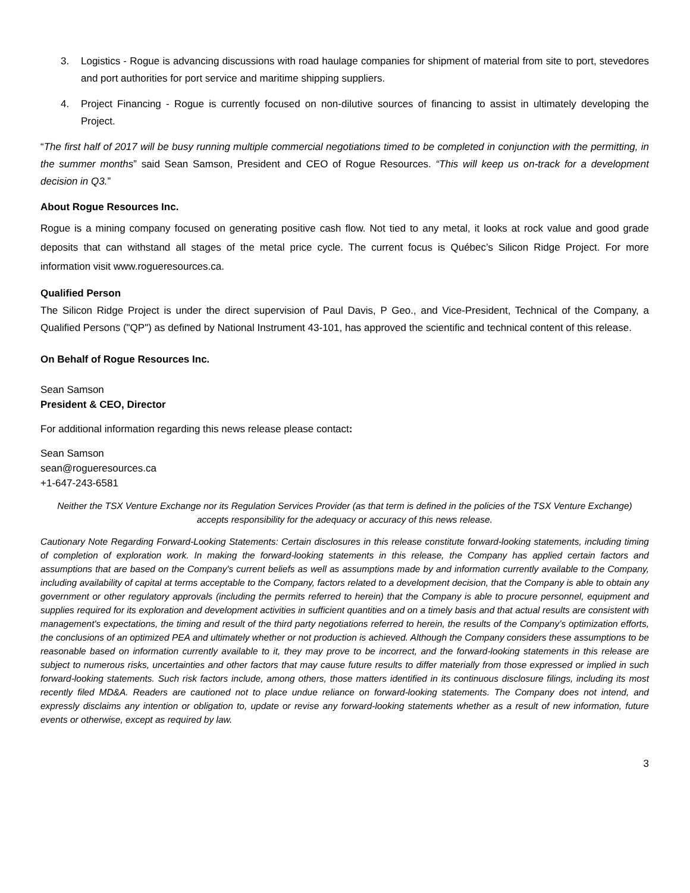3. Logistics - Rogue is advancing discussions with road haulage companies for shipment of material from site to port, stevedores and port authorities for port service and maritime shipping suppliers.
4. Project Financing - Rogue is currently focused on non-dilutive sources of financing to assist in ultimately developing the Project.
“The first half of 2017 will be busy running multiple commercial negotiations timed to be completed in conjunction with the permitting, in the summer months” said Sean Samson, President and CEO of Rogue Resources. “This will keep us on-track for a development decision in Q3.”
About Rogue Resources Inc.
Rogue is a mining company focused on generating positive cash flow. Not tied to any metal, it looks at rock value and good grade deposits that can withstand all stages of the metal price cycle. The current focus is Québec’s Silicon Ridge Project. For more information visit www.rogueresources.ca.
Qualified Person
The Silicon Ridge Project is under the direct supervision of Paul Davis, P Geo., and Vice-President, Technical of the Company, a Qualified Persons ("QP") as defined by National Instrument 43-101, has approved the scientific and technical content of this release.
On Behalf of Rogue Resources Inc.
Sean Samson
President & CEO, Director
For additional information regarding this news release please contact:
Sean Samson
sean@rogueresources.ca
+1-647-243-6581
Neither the TSX Venture Exchange nor its Regulation Services Provider (as that term is defined in the policies of the TSX Venture Exchange) accepts responsibility for the adequacy or accuracy of this news release.
Cautionary Note Regarding Forward-Looking Statements: Certain disclosures in this release constitute forward-looking statements, including timing of completion of exploration work. In making the forward-looking statements in this release, the Company has applied certain factors and assumptions that are based on the Company's current beliefs as well as assumptions made by and information currently available to the Company, including availability of capital at terms acceptable to the Company, factors related to a development decision, that the Company is able to obtain any government or other regulatory approvals (including the permits referred to herein) that the Company is able to procure personnel, equipment and supplies required for its exploration and development activities in sufficient quantities and on a timely basis and that actual results are consistent with management's expectations, the timing and result of the third party negotiations referred to herein, the results of the Company’s optimization efforts, the conclusions of an optimized PEA and ultimately whether or not production is achieved. Although the Company considers these assumptions to be reasonable based on information currently available to it, they may prove to be incorrect, and the forward-looking statements in this release are subject to numerous risks, uncertainties and other factors that may cause future results to differ materially from those expressed or implied in such forward-looking statements. Such risk factors include, among others, those matters identified in its continuous disclosure filings, including its most recently filed MD&A. Readers are cautioned not to place undue reliance on forward-looking statements. The Company does not intend, and expressly disclaims any intention or obligation to, update or revise any forward-looking statements whether as a result of new information, future events or otherwise, except as required by law.
3